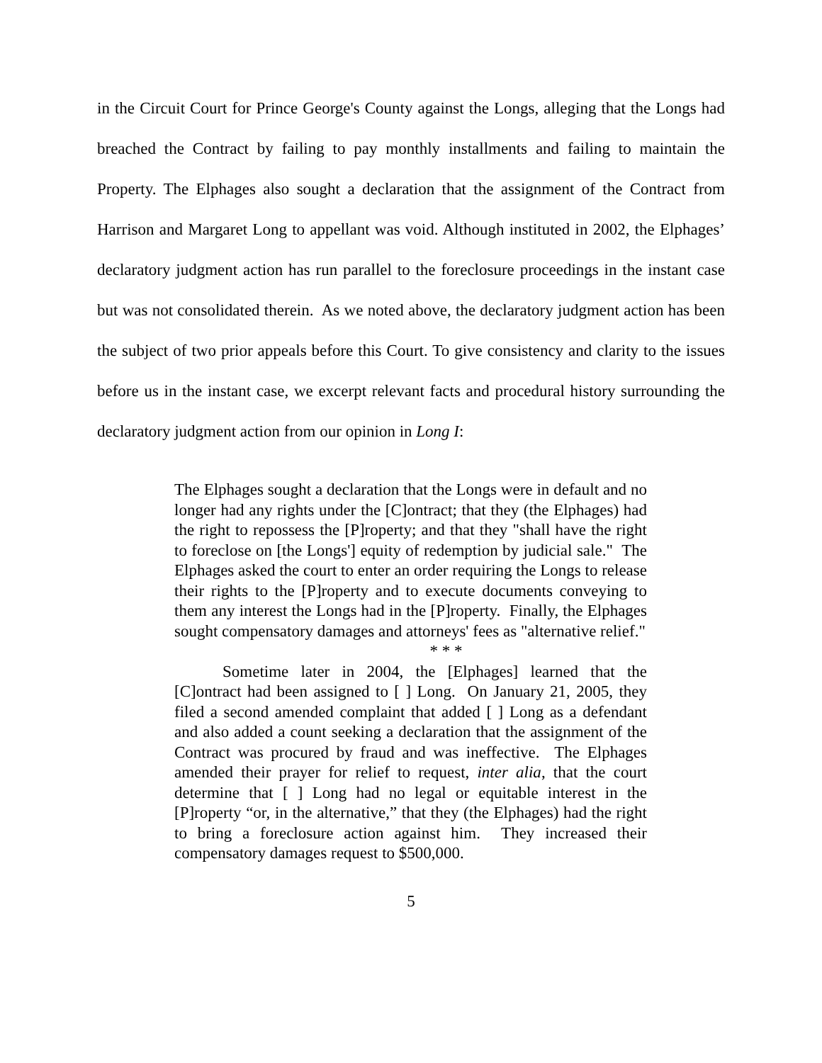in the Circuit Court for Prince George's County against the Longs, alleging that the Longs had breached the Contract by failing to pay monthly installments and failing to maintain the Property. The Elphages also sought a declaration that the assignment of the Contract from Harrison and Margaret Long to appellant was void. Although instituted in 2002, the Elphages’ declaratory judgment action has run parallel to the foreclosure proceedings in the instant case but was not consolidated therein. As we noted above, the declaratory judgment action has been the subject of two prior appeals before this Court. To give consistency and clarity to the issues before us in the instant case, we excerpt relevant facts and procedural history surrounding the declaratory judgment action from our opinion in Long I:
The Elphages sought a declaration that the Longs were in default and no longer had any rights under the [C]ontract; that they (the Elphages) had the right to repossess the [P]roperty; and that they "shall have the right to foreclose on [the Longs'] equity of redemption by judicial sale." The Elphages asked the court to enter an order requiring the Longs to release their rights to the [P]roperty and to execute documents conveying to them any interest the Longs had in the [P]roperty. Finally, the Elphages sought compensatory damages and attorneys' fees as "alternative relief."
* * *
Sometime later in 2004, the [Elphages] learned that the [C]ontract had been assigned to [ ] Long. On January 21, 2005, they filed a second amended complaint that added [ ] Long as a defendant and also added a count seeking a declaration that the assignment of the Contract was procured by fraud and was ineffective. The Elphages amended their prayer for relief to request, inter alia, that the court determine that [ ] Long had no legal or equitable interest in the [P]roperty “or, in the alternative,” that they (the Elphages) had the right to bring a foreclosure action against him. They increased their compensatory damages request to $500,000.
5